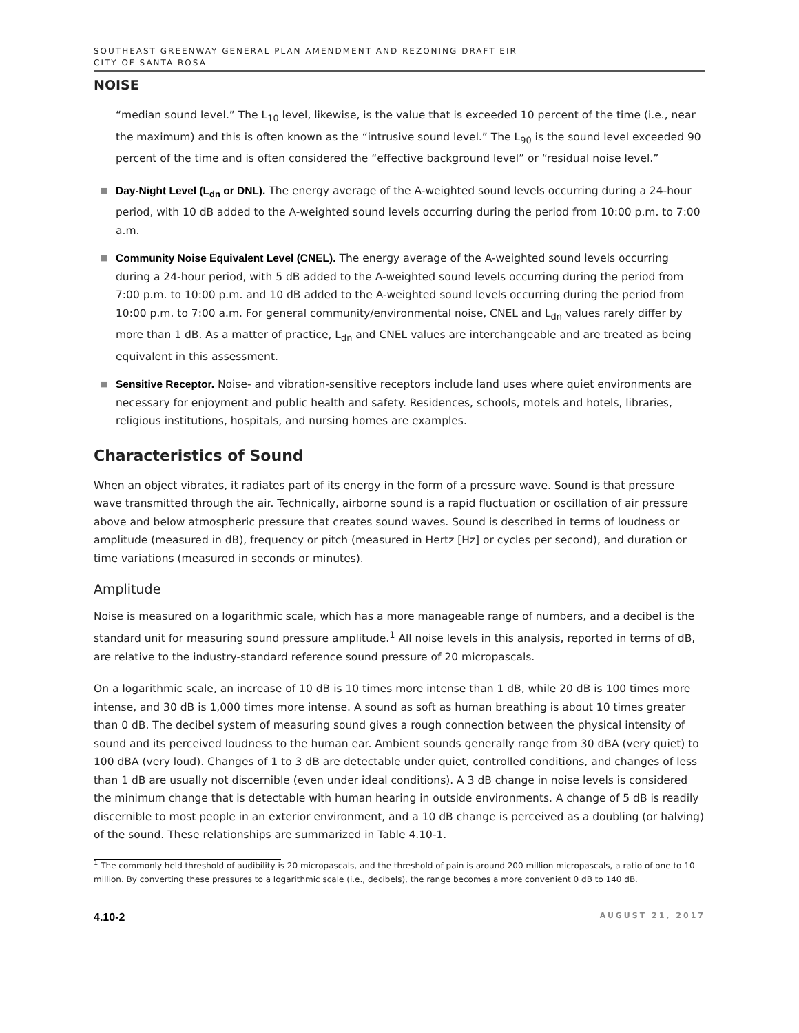SOUTHEAST GREENWAY GENERAL PLAN AMENDMENT AND REZONING DRAFT EIR
CITY OF SANTA ROSA
NOISE
“median sound level.” The L<sub>10</sub> level, likewise, is the value that is exceeded 10 percent of the time (i.e., near the maximum) and this is often known as the “intrusive sound level.” The L<sub>90</sub> is the sound level exceeded 90 percent of the time and is often considered the “effective background level” or “residual noise level.”
■ Day-Night Level (L<sub>dn</sub> or DNL). The energy average of the A-weighted sound levels occurring during a 24-hour period, with 10 dB added to the A-weighted sound levels occurring during the period from 10:00 p.m. to 7:00 a.m.
■ Community Noise Equivalent Level (CNEL). The energy average of the A-weighted sound levels occurring during a 24-hour period, with 5 dB added to the A-weighted sound levels occurring during the period from 7:00 p.m. to 10:00 p.m. and 10 dB added to the A-weighted sound levels occurring during the period from 10:00 p.m. to 7:00 a.m. For general community/environmental noise, CNEL and L<sub>dn</sub> values rarely differ by more than 1 dB. As a matter of practice, L<sub>dn</sub> and CNEL values are interchangeable and are treated as being equivalent in this assessment.
■ Sensitive Receptor. Noise- and vibration-sensitive receptors include land uses where quiet environments are necessary for enjoyment and public health and safety. Residences, schools, motels and hotels, libraries, religious institutions, hospitals, and nursing homes are examples.
Characteristics of Sound
When an object vibrates, it radiates part of its energy in the form of a pressure wave. Sound is that pressure wave transmitted through the air. Technically, airborne sound is a rapid fluctuation or oscillation of air pressure above and below atmospheric pressure that creates sound waves. Sound is described in terms of loudness or amplitude (measured in dB), frequency or pitch (measured in Hertz [Hz] or cycles per second), and duration or time variations (measured in seconds or minutes).
Amplitude
Noise is measured on a logarithmic scale, which has a more manageable range of numbers, and a decibel is the standard unit for measuring sound pressure amplitude.<sup>1</sup> All noise levels in this analysis, reported in terms of dB, are relative to the industry-standard reference sound pressure of 20 micropascals.
On a logarithmic scale, an increase of 10 dB is 10 times more intense than 1 dB, while 20 dB is 100 times more intense, and 30 dB is 1,000 times more intense. A sound as soft as human breathing is about 10 times greater than 0 dB. The decibel system of measuring sound gives a rough connection between the physical intensity of sound and its perceived loudness to the human ear. Ambient sounds generally range from 30 dBA (very quiet) to 100 dBA (very loud). Changes of 1 to 3 dB are detectable under quiet, controlled conditions, and changes of less than 1 dB are usually not discernible (even under ideal conditions). A 3 dB change in noise levels is considered the minimum change that is detectable with human hearing in outside environments. A change of 5 dB is readily discernible to most people in an exterior environment, and a 10 dB change is perceived as a doubling (or halving) of the sound. These relationships are summarized in Table 4.10-1.
<sup>1</sup> The commonly held threshold of audibility is 20 micropascals, and the threshold of pain is around 200 million micropascals, a ratio of one to 10 million. By converting these pressures to a logarithmic scale (i.e., decibels), the range becomes a more convenient 0 dB to 140 dB.
4.10-2 AUGUST 21, 2017